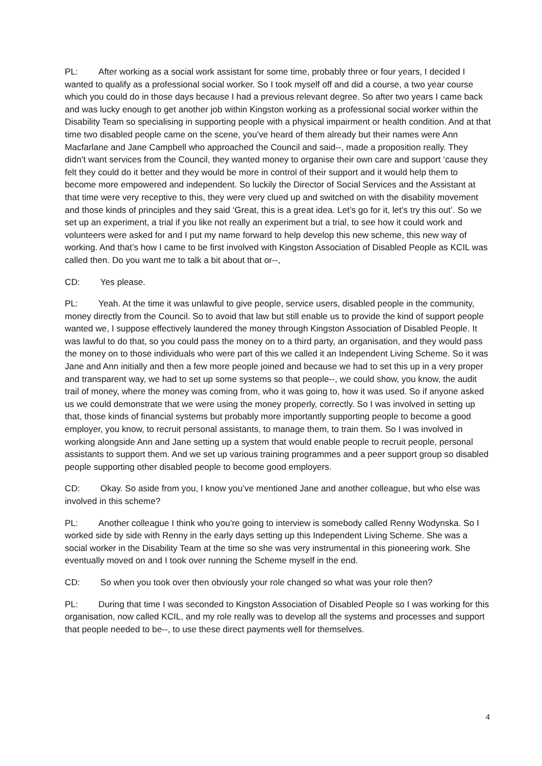PL: After working as a social work assistant for some time, probably three or four years, I decided I wanted to qualify as a professional social worker. So I took myself off and did a course, a two year course which you could do in those days because I had a previous relevant degree. So after two years I came back and was lucky enough to get another job within Kingston working as a professional social worker within the Disability Team so specialising in supporting people with a physical impairment or health condition. And at that time two disabled people came on the scene, you’ve heard of them already but their names were Ann Macfarlane and Jane Campbell who approached the Council and said--, made a proposition really. They didn’t want services from the Council, they wanted money to organise their own care and support ‘cause they felt they could do it better and they would be more in control of their support and it would help them to become more empowered and independent. So luckily the Director of Social Services and the Assistant at that time were very receptive to this, they were very clued up and switched on with the disability movement and those kinds of principles and they said ‘Great, this is a great idea. Let’s go for it, let’s try this out’. So we set up an experiment, a trial if you like not really an experiment but a trial, to see how it could work and volunteers were asked for and I put my name forward to help develop this new scheme, this new way of working. And that’s how I came to be first involved with Kingston Association of Disabled People as KCIL was called then. Do you want me to talk a bit about that or--,
CD: Yes please.
PL: Yeah. At the time it was unlawful to give people, service users, disabled people in the community, money directly from the Council. So to avoid that law but still enable us to provide the kind of support people wanted we, I suppose effectively laundered the money through Kingston Association of Disabled People. It was lawful to do that, so you could pass the money on to a third party, an organisation, and they would pass the money on to those individuals who were part of this we called it an Independent Living Scheme. So it was Jane and Ann initially and then a few more people joined and because we had to set this up in a very proper and transparent way, we had to set up some systems so that people--, we could show, you know, the audit trail of money, where the money was coming from, who it was going to, how it was used. So if anyone asked us we could demonstrate that we were using the money properly, correctly. So I was involved in setting up that, those kinds of financial systems but probably more importantly supporting people to become a good employer, you know, to recruit personal assistants, to manage them, to train them. So I was involved in working alongside Ann and Jane setting up a system that would enable people to recruit people, personal assistants to support them. And we set up various training programmes and a peer support group so disabled people supporting other disabled people to become good employers.
CD: Okay. So aside from you, I know you’ve mentioned Jane and another colleague, but who else was involved in this scheme?
PL: Another colleague I think who you’re going to interview is somebody called Renny Wodynska. So I worked side by side with Renny in the early days setting up this Independent Living Scheme. She was a social worker in the Disability Team at the time so she was very instrumental in this pioneering work. She eventually moved on and I took over running the Scheme myself in the end.
CD: So when you took over then obviously your role changed so what was your role then?
PL: During that time I was seconded to Kingston Association of Disabled People so I was working for this organisation, now called KCIL, and my role really was to develop all the systems and processes and support that people needed to be--, to use these direct payments well for themselves.
4